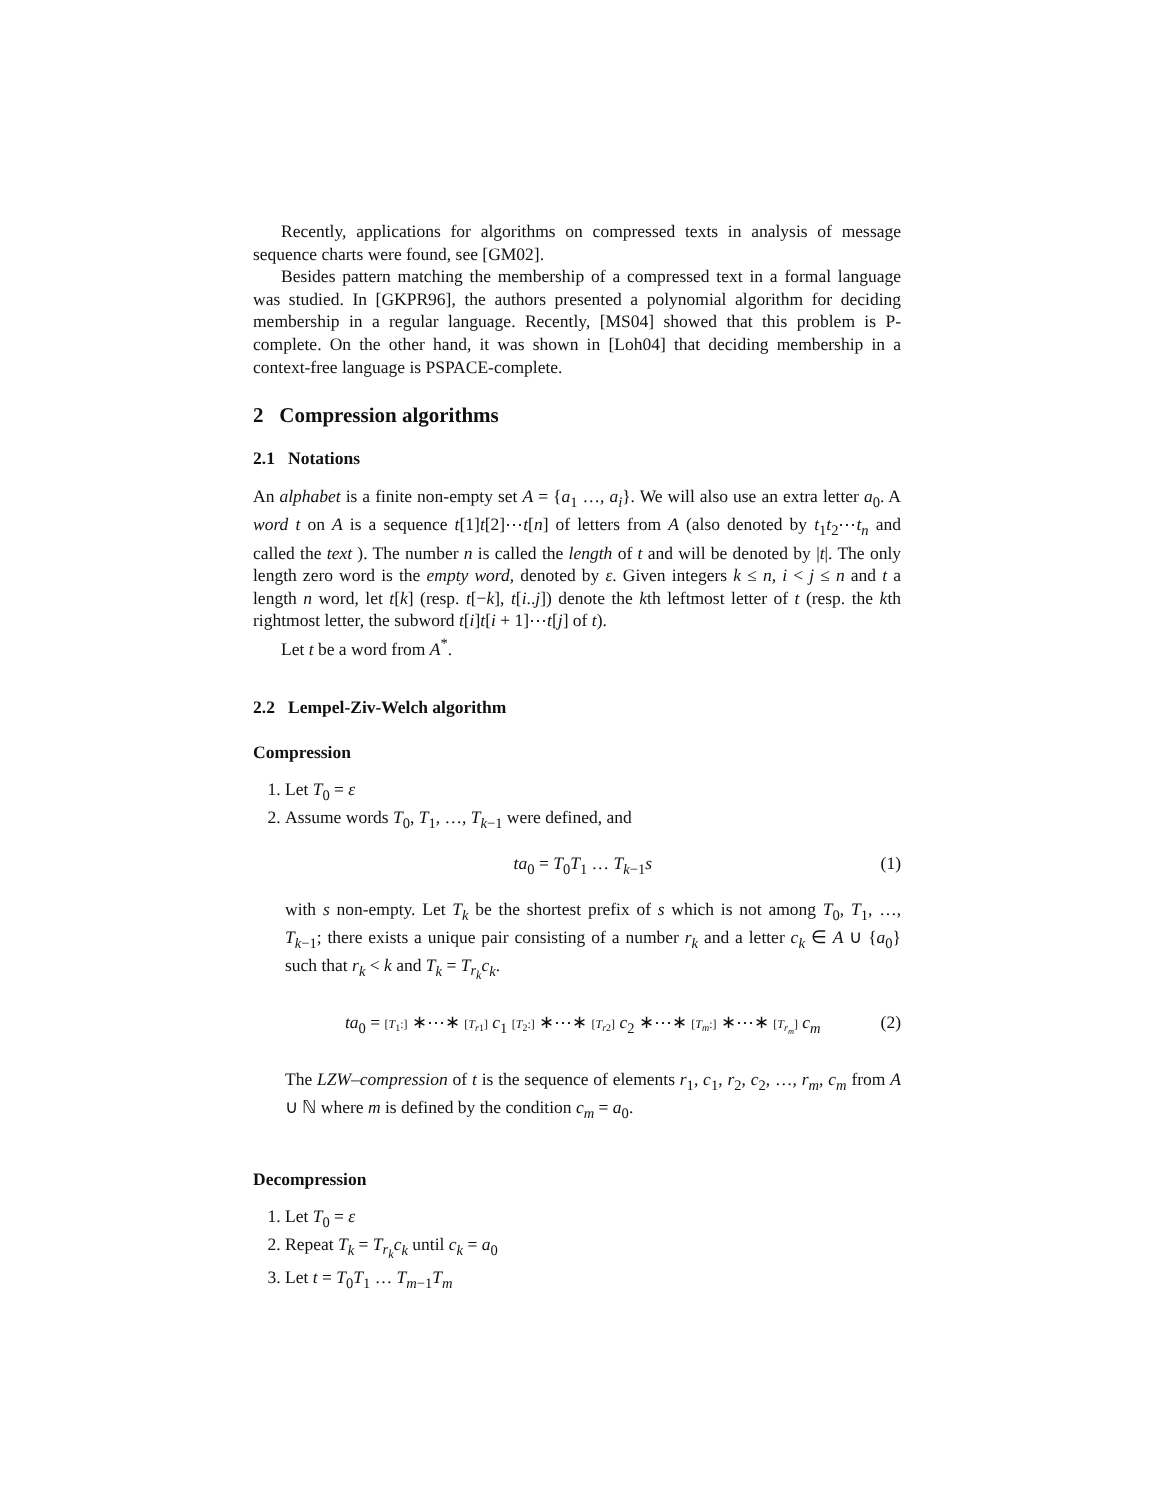Recently, applications for algorithms on compressed texts in analysis of message sequence charts were found, see [GM02].
Besides pattern matching the membership of a compressed text in a formal language was studied. In [GKPR96], the authors presented a polynomial algorithm for deciding membership in a regular language. Recently, [MS04] showed that this problem is P-complete. On the other hand, it was shown in [Loh04] that deciding membership in a context-free language is PSPACE-complete.
2 Compression algorithms
2.1 Notations
An alphabet is a finite non-empty set A = {a<sub>1</sub> …, a<sub>i</sub>}. We will also use an extra letter a<sub>0</sub>. A word t on A is a sequence t[1]t[2]⋯t[n] of letters from A (also denoted by t<sub>1</sub>t<sub>2</sub>⋯t<sub>n</sub> and called the text ). The number n is called the length of t and will be denoted by |t|. The only length zero word is the empty word, denoted by ε. Given integers k ≤ n, i < j ≤ n and t a length n word, let t[k] (resp. t[−k], t[i..j]) denote the kth leftmost letter of t (resp. the kth rightmost letter, the subword t[i]t[i + 1]⋯t[j] of t).
Let t be a word from A<sup>*</sup>.
2.2 Lempel-Ziv-Welch algorithm
Compression
1. Let T<sub>0</sub> = ε
2. Assume words T<sub>0</sub>, T<sub>1</sub>, …, T<sub>k−1</sub> were defined, and
ta<sub>0</sub> = T<sub>0</sub>T<sub>1</sub> … T<sub>k−1</sub>s (1)
with s non-empty. Let T<sub>k</sub> be the shortest prefix of s which is not among T<sub>0</sub>, T<sub>1</sub>, …, T<sub>k−1</sub>; there exists a unique pair consisting of a number r<sub>k</sub> and a letter c<sub>k</sub> ∈ A ∪ {a<sub>0</sub>} such that r<sub>k</sub> < k and T<sub>k</sub> = T<sub>r<sub>k</sub></sub>c<sub>k</sub>.
ta<sub>0</sub> = [T<sub>1</sub>:] ∗⋯∗ [T<sub>r1</sub>] c<sub>1</sub> [T<sub>2</sub>:] ∗⋯∗ [T<sub>r2</sub>] c<sub>2</sub> ∗⋯∗ [T<sub>m</sub>:] ∗⋯∗ [T<sub>r<sub>m</sub></sub>] c<sub>m</sub> (2)
The LZW–compression of t is the sequence of elements r<sub>1</sub>, c<sub>1</sub>, r<sub>2</sub>, c<sub>2</sub>, …, r<sub>m</sub>, c<sub>m</sub> from A ∪ ℕ where m is defined by the condition c<sub>m</sub> = a<sub>0</sub>.
Decompression
1. Let T<sub>0</sub> = ε
2. Repeat T<sub>k</sub> = T<sub>r<sub>k</sub></sub>c<sub>k</sub> until c<sub>k</sub> = a<sub>0</sub>
3. Let t = T<sub>0</sub>T<sub>1</sub> … T<sub>m−1</sub>T<sub>m</sub>